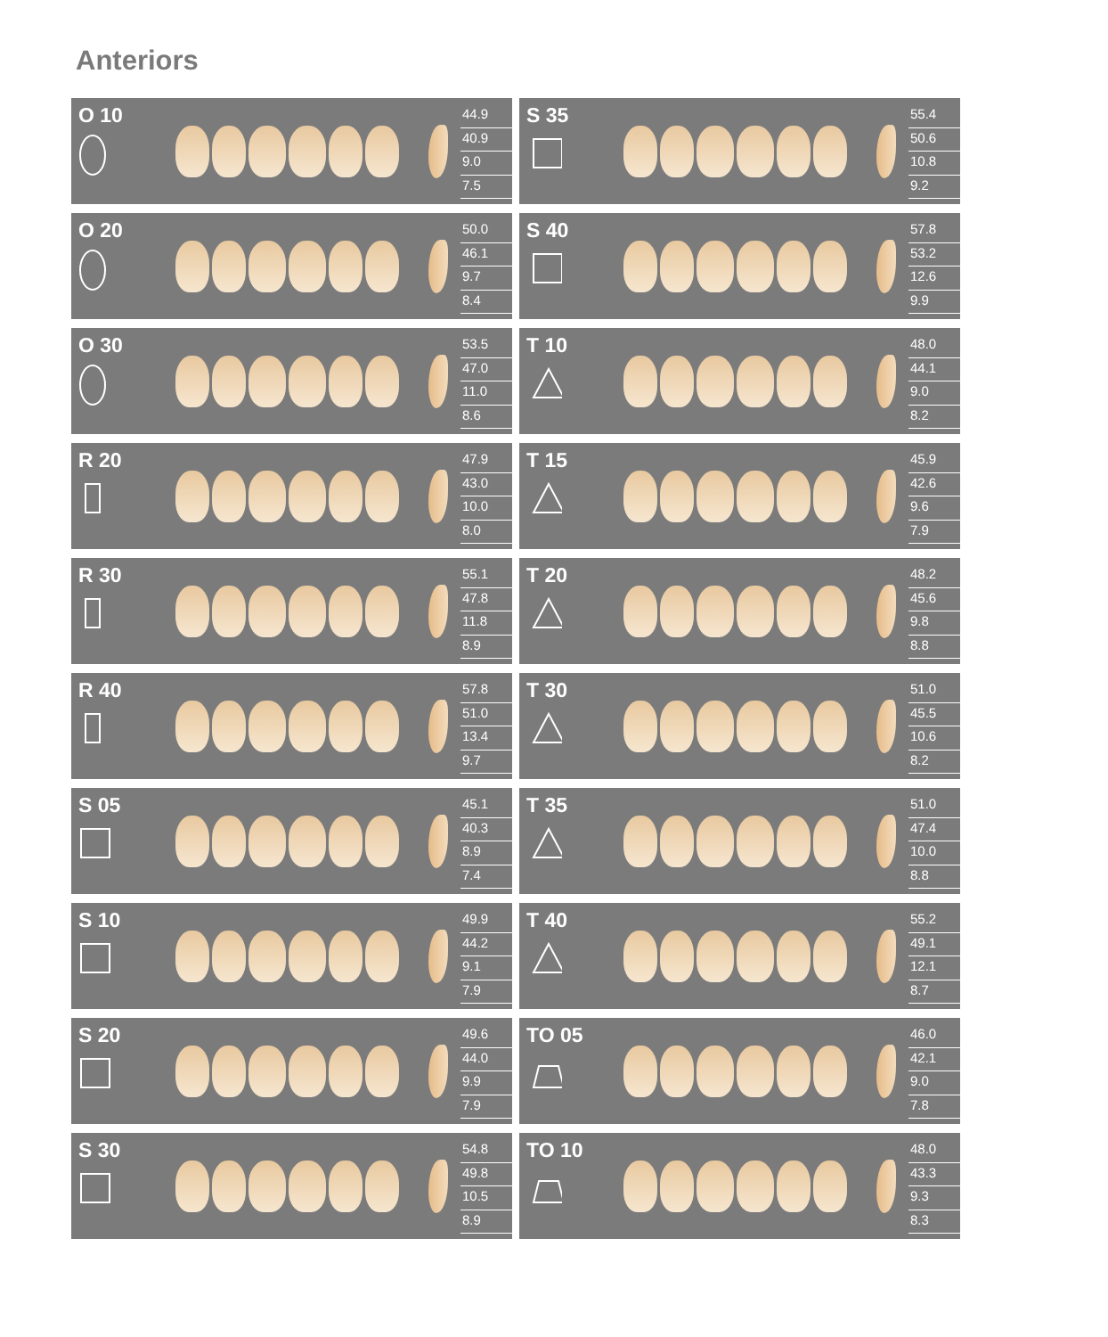Anteriors
O 10
44.9
40.9
9.0
7.5
O 20
50.0
46.1
9.7
8.4
O 30
53.5
47.0
11.0
8.6
R 20
47.9
43.0
10.0
8.0
R 30
55.1
47.8
11.8
8.9
R 40
57.8
51.0
13.4
9.7
S 05
45.1
40.3
8.9
7.4
S 10
49.9
44.2
9.1
7.9
S 20
49.6
44.0
9.9
7.9
S 30
54.8
49.8
10.5
8.9
S 35
55.4
50.6
10.8
9.2
S 40
57.8
53.2
12.6
9.9
T 10
48.0
44.1
9.0
8.2
T 15
45.9
42.6
9.6
7.9
T 20
48.2
45.6
9.8
8.8
T 30
51.0
45.5
10.6
8.2
T 35
51.0
47.4
10.0
8.8
T 40
55.2
49.1
12.1
8.7
TO 05
46.0
42.1
9.0
7.8
TO 10
48.0
43.3
9.3
8.3